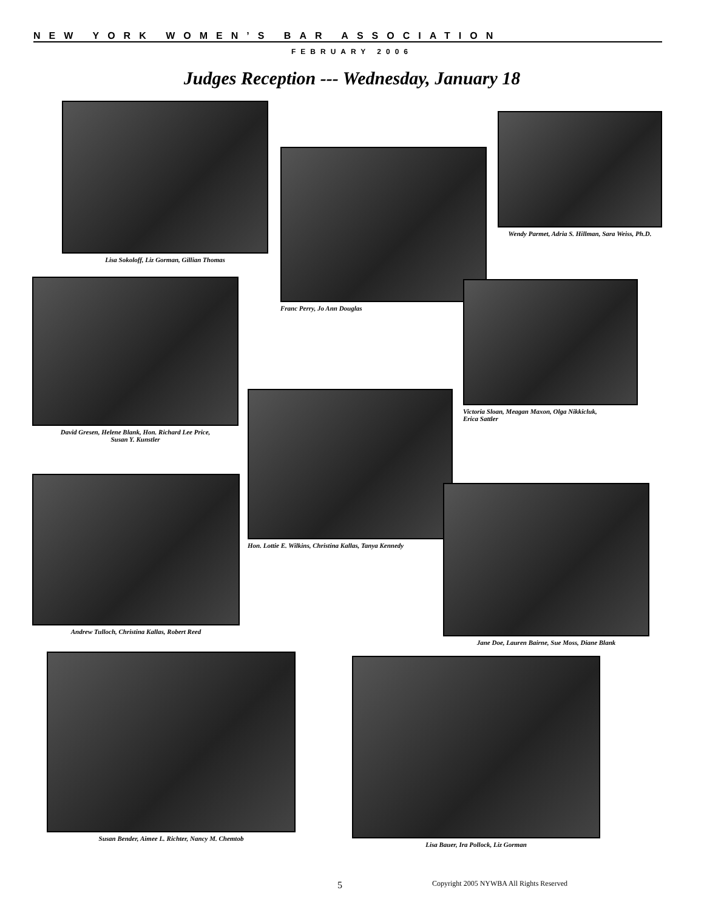NEW YORK WOMEN’S BAR ASSOCIATION
FEBRUARY 2006
Judges Reception --- Wednesday, January 18
Lisa Sokoloff, Liz Gorman, Gillian Thomas
Franc Perry, Jo Ann Douglas
Wendy Parmet, Adria S. Hillman, Sara Weiss, Ph.D.
David Gresen, Helene Blank, Hon. Richard Lee Price,
Susan Y. Kunstler
Victoria Sloan, Meagan Maxon, Olga Nikkicluk,
Erica Sattler
Hon. Lottie E. Wilkins, Christina Kallas, Tanya Kennedy
Andrew Tulloch, Christina Kallas, Robert Reed
Jane Doe, Lauren Bairne, Sue Moss, Diane Blank
Susan Bender, Aimee L. Richter, Nancy M. Chemtob
Lisa Bauer, Ira Pollock, Liz Gorman
5
Copyright 2005 NYWBA All Rights Reserved